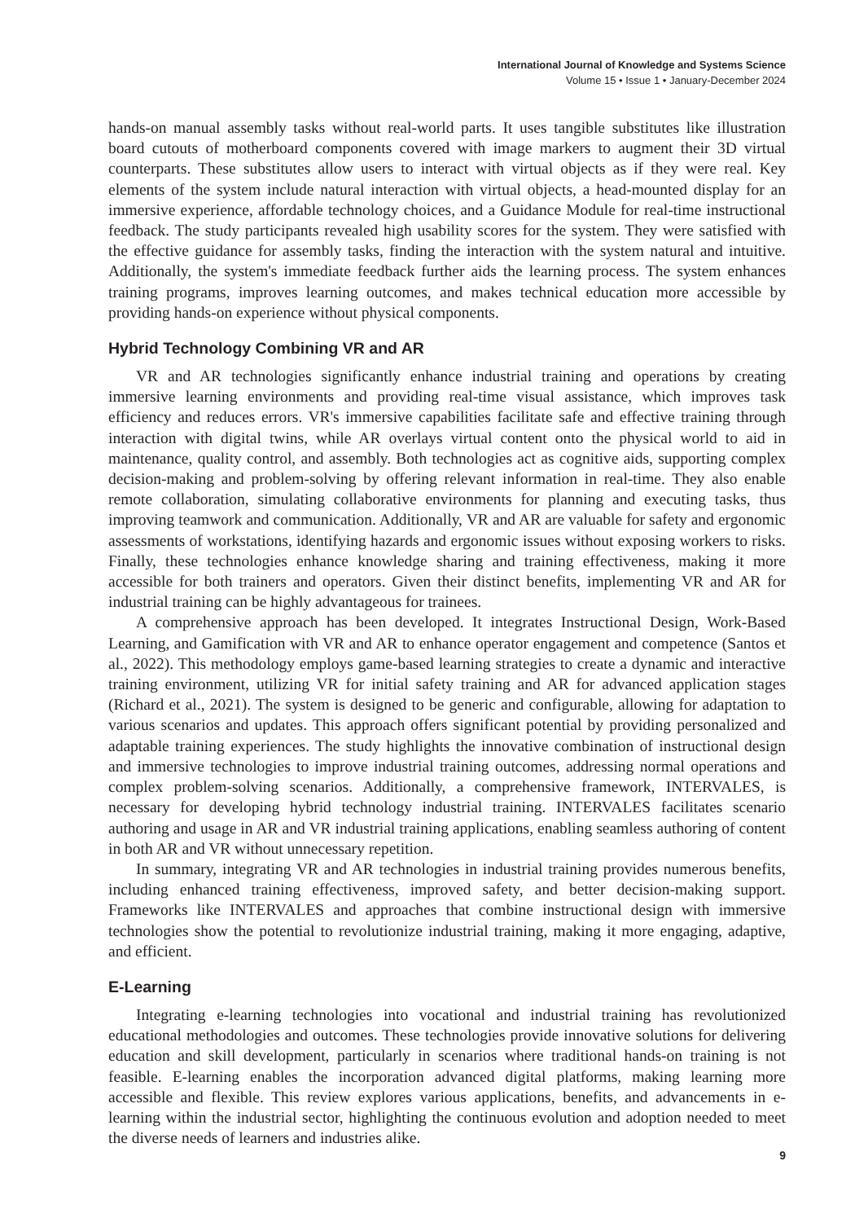International Journal of Knowledge and Systems Science
Volume 15 • Issue 1 • January-December 2024
hands-on manual assembly tasks without real-world parts. It uses tangible substitutes like illustration board cutouts of motherboard components covered with image markers to augment their 3D virtual counterparts. These substitutes allow users to interact with virtual objects as if they were real. Key elements of the system include natural interaction with virtual objects, a head-mounted display for an immersive experience, affordable technology choices, and a Guidance Module for real-time instructional feedback. The study participants revealed high usability scores for the system. They were satisfied with the effective guidance for assembly tasks, finding the interaction with the system natural and intuitive. Additionally, the system's immediate feedback further aids the learning process. The system enhances training programs, improves learning outcomes, and makes technical education more accessible by providing hands-on experience without physical components.
Hybrid Technology Combining VR and AR
VR and AR technologies significantly enhance industrial training and operations by creating immersive learning environments and providing real-time visual assistance, which improves task efficiency and reduces errors. VR's immersive capabilities facilitate safe and effective training through interaction with digital twins, while AR overlays virtual content onto the physical world to aid in maintenance, quality control, and assembly. Both technologies act as cognitive aids, supporting complex decision-making and problem-solving by offering relevant information in real-time. They also enable remote collaboration, simulating collaborative environments for planning and executing tasks, thus improving teamwork and communication. Additionally, VR and AR are valuable for safety and ergonomic assessments of workstations, identifying hazards and ergonomic issues without exposing workers to risks. Finally, these technologies enhance knowledge sharing and training effectiveness, making it more accessible for both trainers and operators. Given their distinct benefits, implementing VR and AR for industrial training can be highly advantageous for trainees.
A comprehensive approach has been developed. It integrates Instructional Design, Work-Based Learning, and Gamification with VR and AR to enhance operator engagement and competence (Santos et al., 2022). This methodology employs game-based learning strategies to create a dynamic and interactive training environment, utilizing VR for initial safety training and AR for advanced application stages (Richard et al., 2021). The system is designed to be generic and configurable, allowing for adaptation to various scenarios and updates. This approach offers significant potential by providing personalized and adaptable training experiences. The study highlights the innovative combination of instructional design and immersive technologies to improve industrial training outcomes, addressing normal operations and complex problem-solving scenarios. Additionally, a comprehensive framework, INTERVALES, is necessary for developing hybrid technology industrial training. INTERVALES facilitates scenario authoring and usage in AR and VR industrial training applications, enabling seamless authoring of content in both AR and VR without unnecessary repetition.
In summary, integrating VR and AR technologies in industrial training provides numerous benefits, including enhanced training effectiveness, improved safety, and better decision-making support. Frameworks like INTERVALES and approaches that combine instructional design with immersive technologies show the potential to revolutionize industrial training, making it more engaging, adaptive, and efficient.
E-Learning
Integrating e-learning technologies into vocational and industrial training has revolutionized educational methodologies and outcomes. These technologies provide innovative solutions for delivering education and skill development, particularly in scenarios where traditional hands-on training is not feasible. E-learning enables the incorporation advanced digital platforms, making learning more accessible and flexible. This review explores various applications, benefits, and advancements in e-learning within the industrial sector, highlighting the continuous evolution and adoption needed to meet the diverse needs of learners and industries alike.
9